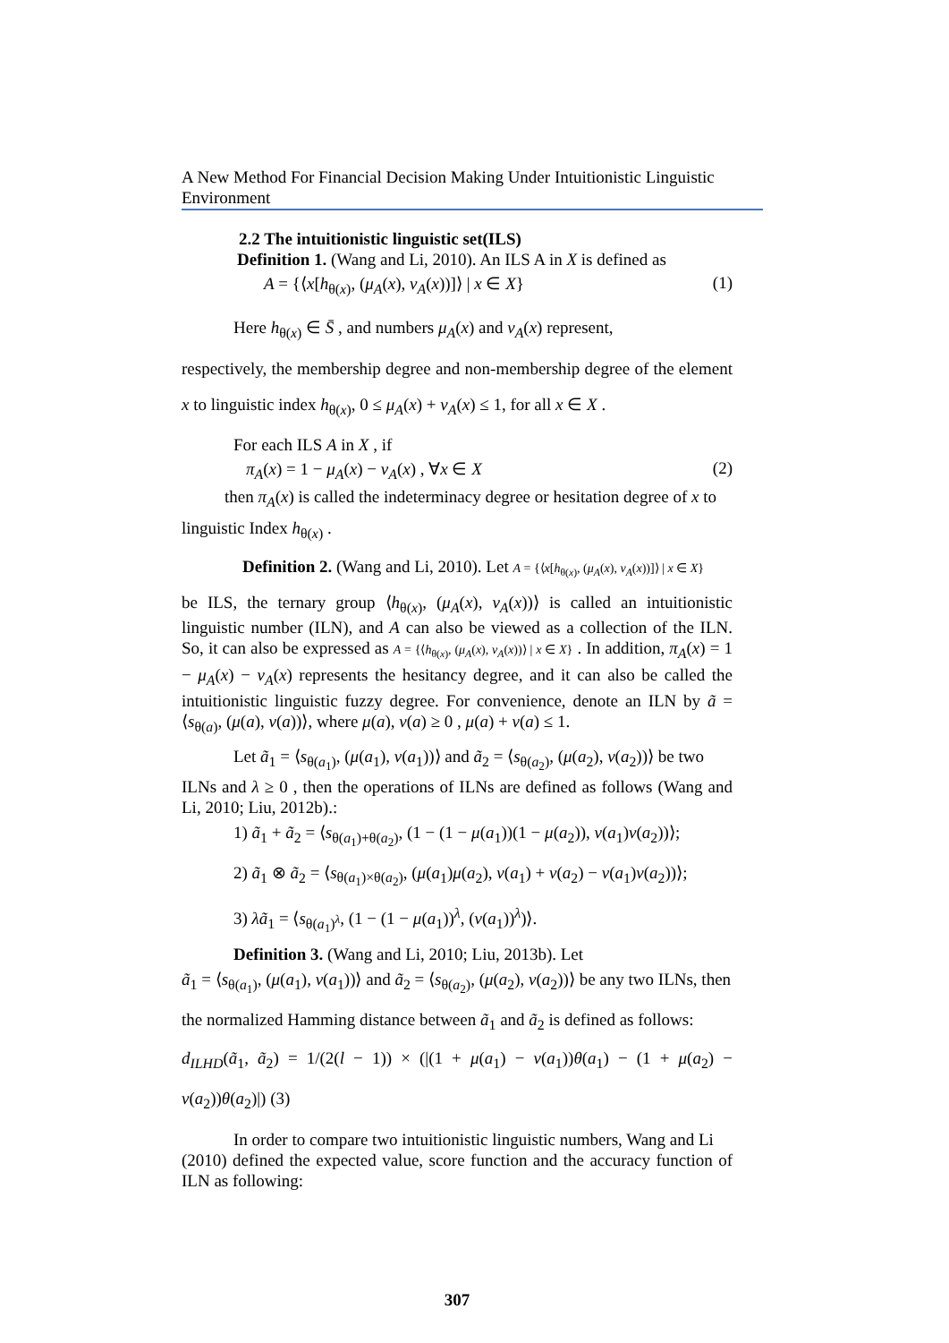A New Method For Financial Decision Making Under Intuitionistic Linguistic Environment
2.2 The intuitionistic linguistic set(ILS)
Definition 1. (Wang and Li, 2010). An ILS A in X is defined as
A = {⟨x[h<sub>θ(x)</sub>, (μ<sub>A</sub>(x), v<sub>A</sub>(x))]⟩ | x ∈ X} (1)
Here h<sub>θ(x)</sub> ∈ S̄ , and numbers μ<sub>A</sub>(x) and v<sub>A</sub>(x) represent,
respectively, the membership degree and non-membership degree of the element x to linguistic index h<sub>θ(x)</sub>, 0 ≤ μ<sub>A</sub>(x) + v<sub>A</sub>(x) ≤ 1, for all x ∈ X .
For each ILS A in X , if
π<sub>A</sub>(x) = 1 − μ<sub>A</sub>(x) − v<sub>A</sub>(x) , ∀x ∈ X (2)
then π<sub>A</sub>(x) is called the indeterminacy degree or hesitation degree of x to
linguistic Index h<sub>θ(x)</sub> .
Definition 2. (Wang and Li, 2010). Let A = {⟨x[h<sub>θ(x)</sub>, (μ<sub>A</sub>(x), v<sub>A</sub>(x))]⟩ | x ∈ X}
be ILS, the ternary group ⟨h<sub>θ(x)</sub>, (μ<sub>A</sub>(x), v<sub>A</sub>(x))⟩ is called an intuitionistic linguistic number (ILN), and A can also be viewed as a collection of the ILN. So, it can also be expressed as A = {⟨h<sub>θ(x)</sub>, (μ<sub>A</sub>(x), v<sub>A</sub>(x))⟩ | x ∈ X} . In addition, π<sub>A</sub>(x) = 1 − μ<sub>A</sub>(x) − v<sub>A</sub>(x) represents the hesitancy degree, and it can also be called the intuitionistic linguistic fuzzy degree. For convenience, denote an ILN by ã = ⟨s<sub>θ(a)</sub>, (μ(a), v(a))⟩, where μ(a), v(a) ≥ 0 , μ(a) + v(a) ≤ 1.
Let ã<sub>1</sub> = ⟨s<sub>θ(a<sub>1</sub>)</sub>, (μ(a<sub>1</sub>), v(a<sub>1</sub>))⟩ and ã<sub>2</sub> = ⟨s<sub>θ(a<sub>2</sub>)</sub>, (μ(a<sub>2</sub>), v(a<sub>2</sub>))⟩ be two
ILNs and λ ≥ 0 , then the operations of ILNs are defined as follows (Wang and Li, 2010; Liu, 2012b).:
1) ã<sub>1</sub> + ã<sub>2</sub> = ⟨s<sub>θ(a<sub>1</sub>)+θ(a<sub>2</sub>)</sub>, (1 − (1 − μ(a<sub>1</sub>))(1 − μ(a<sub>2</sub>)), v(a<sub>1</sub>)v(a<sub>2</sub>))⟩;
2) ã<sub>1</sub> ⊗ ã<sub>2</sub> = ⟨s<sub>θ(a<sub>1</sub>)×θ(a<sub>2</sub>)</sub>, (μ(a<sub>1</sub>)μ(a<sub>2</sub>), v(a<sub>1</sub>) + v(a<sub>2</sub>) − v(a<sub>1</sub>)v(a<sub>2</sub>))⟩;
3) λã<sub>1</sub> = ⟨s<sub>θ(a<sub>1</sub>)<sup>λ</sup></sub>, (1 − (1 − μ(a<sub>1</sub>))<sup>λ</sup>, (v(a<sub>1</sub>))<sup>λ</sup>)⟩.
Definition 3. (Wang and Li, 2010; Liu, 2013b). Let
ã<sub>1</sub> = ⟨s<sub>θ(a<sub>1</sub>)</sub>, (μ(a<sub>1</sub>), v(a<sub>1</sub>))⟩ and ã<sub>2</sub> = ⟨s<sub>θ(a<sub>2</sub>)</sub>, (μ(a<sub>2</sub>), v(a<sub>2</sub>))⟩ be any two ILNs, then
the normalized Hamming distance between ã<sub>1</sub> and ã<sub>2</sub> is defined as follows:
d<sub>ILHD</sub>(ã<sub>1</sub>, ã<sub>2</sub>) = 1/(2(l − 1)) × (|(1 + μ(a<sub>1</sub>) − v(a<sub>1</sub>))θ(a<sub>1</sub>) − (1 + μ(a<sub>2</sub>) − v(a<sub>2</sub>))θ(a<sub>2</sub>)|) (3)
In order to compare two intuitionistic linguistic numbers, Wang and Li
(2010) defined the expected value, score function and the accuracy function of ILN as following:
307